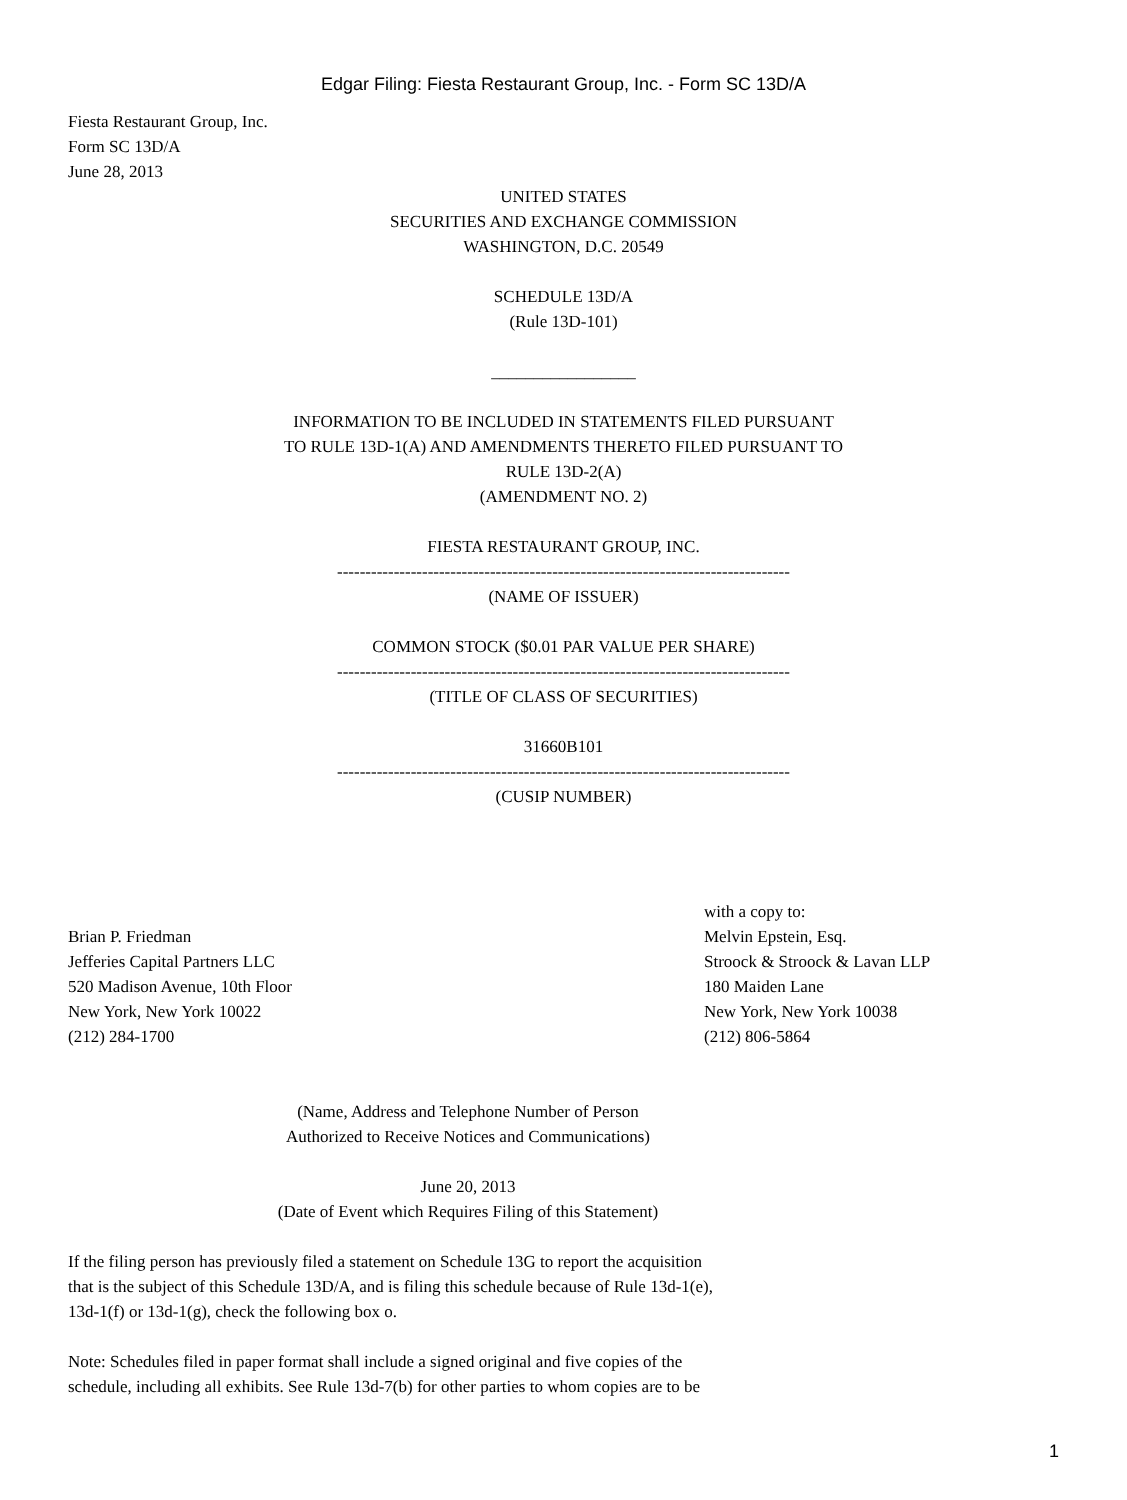Edgar Filing: Fiesta Restaurant Group, Inc. - Form SC 13D/A
Fiesta Restaurant Group, Inc.
Form SC 13D/A
June 28, 2013
UNITED STATES
SECURITIES AND EXCHANGE COMMISSION
WASHINGTON, D.C. 20549
SCHEDULE 13D/A
(Rule 13D-101)
_________________
INFORMATION TO BE INCLUDED IN STATEMENTS FILED PURSUANT
TO RULE 13D-1(A) AND AMENDMENTS THERETO FILED PURSUANT TO
RULE 13D-2(A)
(AMENDMENT NO. 2)
FIESTA RESTAURANT GROUP, INC.
--------------------------------------------------------------------------------
(NAME OF ISSUER)
COMMON STOCK ($0.01 PAR VALUE PER SHARE)
--------------------------------------------------------------------------------
(TITLE OF CLASS OF SECURITIES)
31660B101
--------------------------------------------------------------------------------
(CUSIP NUMBER)
Brian P. Friedman
Jefferies Capital Partners LLC
520 Madison Avenue, 10th Floor
New York, New York 10022
(212) 284-1700
with a copy to:
Melvin Epstein, Esq.
Stroock & Stroock & Lavan LLP
180 Maiden Lane
New York, New York 10038
(212) 806-5864
(Name, Address and Telephone Number of Person
Authorized to Receive Notices and Communications)
June 20, 2013
(Date of Event which Requires Filing of this Statement)
If the filing person has previously filed a statement on Schedule 13G to report the acquisition
that is the subject of this Schedule 13D/A, and is filing this schedule because of Rule 13d-1(e),
13d-1(f) or 13d-1(g), check the following box o.
Note: Schedules filed in paper format shall include a signed original and five copies of the
schedule, including all exhibits. See Rule 13d-7(b) for other parties to whom copies are to be
1